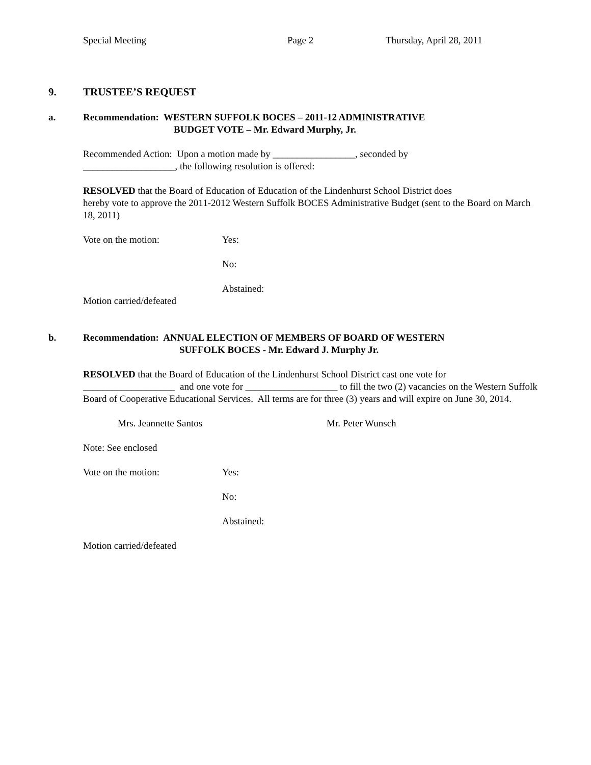Special Meeting Page 2 Thursday, April 28, 2011
9. TRUSTEE’S REQUEST
a. Recommendation: WESTERN SUFFOLK BOCES – 2011-12 ADMINISTRATIVE
BUDGET VOTE – Mr. Edward Murphy, Jr.
Recommended Action: Upon a motion made by _________________, seconded by
___________________, the following resolution is offered:
RESOLVED that the Board of Education of Education of the Lindenhurst School District does
hereby vote to approve the 2011-2012 Western Suffolk BOCES Administrative Budget (sent to the Board on March 18, 2011)
Vote on the motion: Yes:
No:
Abstained:
Motion carried/defeated
b. Recommendation: ANNUAL ELECTION OF MEMBERS OF BOARD OF WESTERN
SUFFOLK BOCES - Mr. Edward J. Murphy Jr.
RESOLVED that the Board of Education of the Lindenhurst School District cast one vote for
___________________ and one vote for ___________________ to fill the two (2) vacancies on the Western Suffolk Board of Cooperative Educational Services. All terms are for three (3) years and will expire on June 30, 2014.
Mrs. Jeannette Santos Mr. Peter Wunsch
Note: See enclosed
Vote on the motion: Yes:
No:
Abstained:
Motion carried/defeated